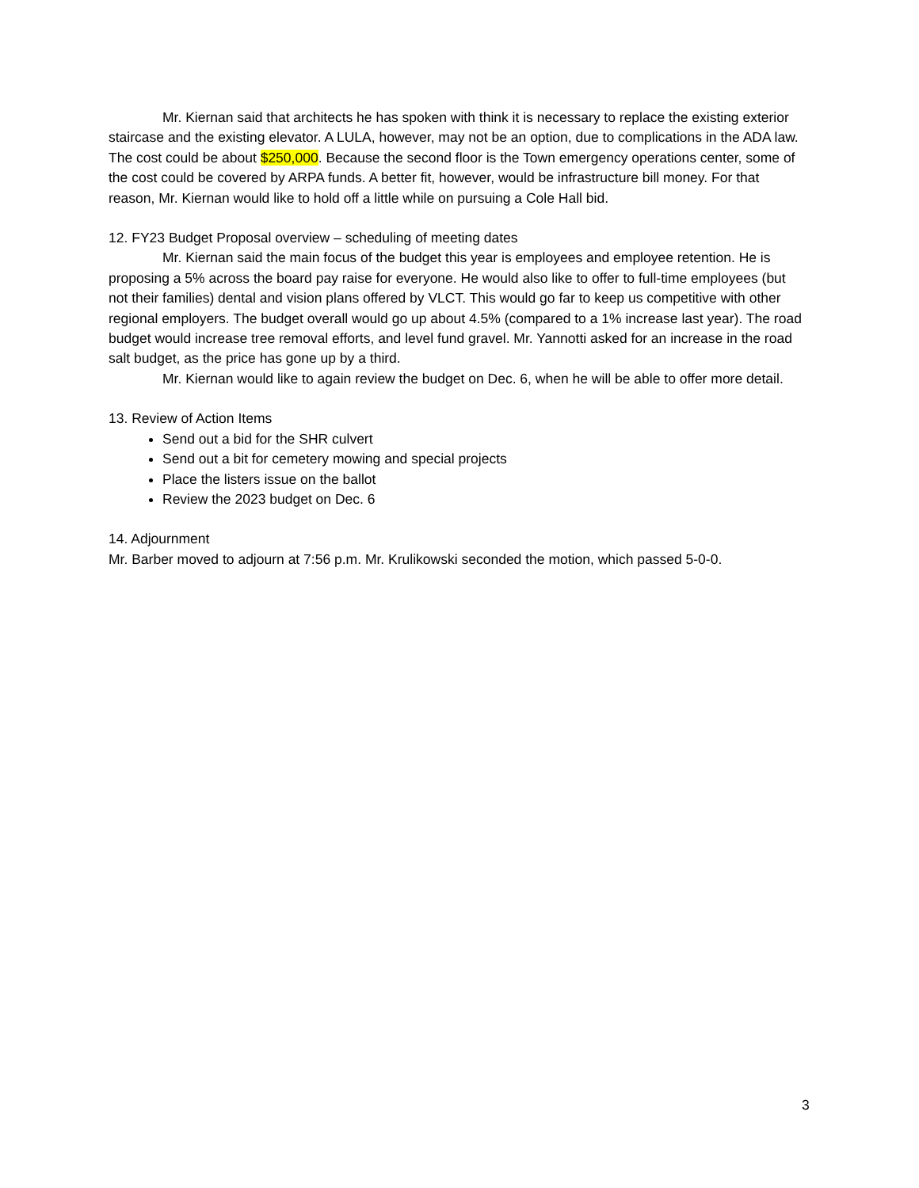Mr. Kiernan said that architects he has spoken with think it is necessary to replace the existing exterior staircase and the existing elevator. A LULA, however, may not be an option, due to complications in the ADA law. The cost could be about $250,000. Because the second floor is the Town emergency operations center, some of the cost could be covered by ARPA funds. A better fit, however, would be infrastructure bill money. For that reason, Mr. Kiernan would like to hold off a little while on pursuing a Cole Hall bid.
12. FY23 Budget Proposal overview – scheduling of meeting dates
Mr. Kiernan said the main focus of the budget this year is employees and employee retention. He is proposing a 5% across the board pay raise for everyone. He would also like to offer to full-time employees (but not their families) dental and vision plans offered by VLCT. This would go far to keep us competitive with other regional employers. The budget overall would go up about 4.5% (compared to a 1% increase last year). The road budget would increase tree removal efforts, and level fund gravel. Mr. Yannotti asked for an increase in the road salt budget, as the price has gone up by a third.
Mr. Kiernan would like to again review the budget on Dec. 6, when he will be able to offer more detail.
13. Review of Action Items
Send out a bid for the SHR culvert
Send out a bit for cemetery mowing and special projects
Place the listers issue on the ballot
Review the 2023 budget on Dec. 6
14. Adjournment
Mr. Barber moved to adjourn at 7:56 p.m. Mr. Krulikowski seconded the motion, which passed 5-0-0.
3